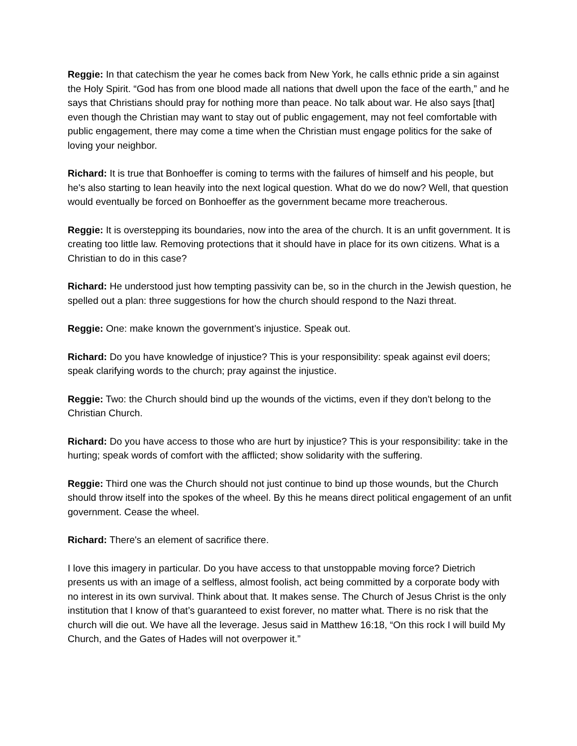Reggie: In that catechism the year he comes back from New York, he calls ethnic pride a sin against the Holy Spirit. “God has from one blood made all nations that dwell upon the face of the earth,” and he says that Christians should pray for nothing more than peace. No talk about war. He also says [that] even though the Christian may want to stay out of public engagement, may not feel comfortable with public engagement, there may come a time when the Christian must engage politics for the sake of loving your neighbor.
Richard: It is true that Bonhoeffer is coming to terms with the failures of himself and his people, but he's also starting to lean heavily into the next logical question. What do we do now? Well, that question would eventually be forced on Bonhoeffer as the government became more treacherous.
Reggie: It is overstepping its boundaries, now into the area of the church. It is an unfit government. It is creating too little law. Removing protections that it should have in place for its own citizens. What is a Christian to do in this case?
Richard: He understood just how tempting passivity can be, so in the church in the Jewish question, he spelled out a plan: three suggestions for how the church should respond to the Nazi threat.
Reggie: One: make known the government’s injustice. Speak out.
Richard: Do you have knowledge of injustice? This is your responsibility: speak against evil doers; speak clarifying words to the church; pray against the injustice.
Reggie: Two: the Church should bind up the wounds of the victims, even if they don't belong to the Christian Church.
Richard: Do you have access to those who are hurt by injustice? This is your responsibility: take in the hurting; speak words of comfort with the afflicted; show solidarity with the suffering.
Reggie: Third one was the Church should not just continue to bind up those wounds, but the Church should throw itself into the spokes of the wheel. By this he means direct political engagement of an unfit government. Cease the wheel.
Richard: There's an element of sacrifice there.
I love this imagery in particular. Do you have access to that unstoppable moving force? Dietrich presents us with an image of a selfless, almost foolish, act being committed by a corporate body with no interest in its own survival. Think about that. It makes sense. The Church of Jesus Christ is the only institution that I know of that’s guaranteed to exist forever, no matter what. There is no risk that the church will die out. We have all the leverage. Jesus said in Matthew 16:18, “On this rock I will build My Church, and the Gates of Hades will not overpower it.”